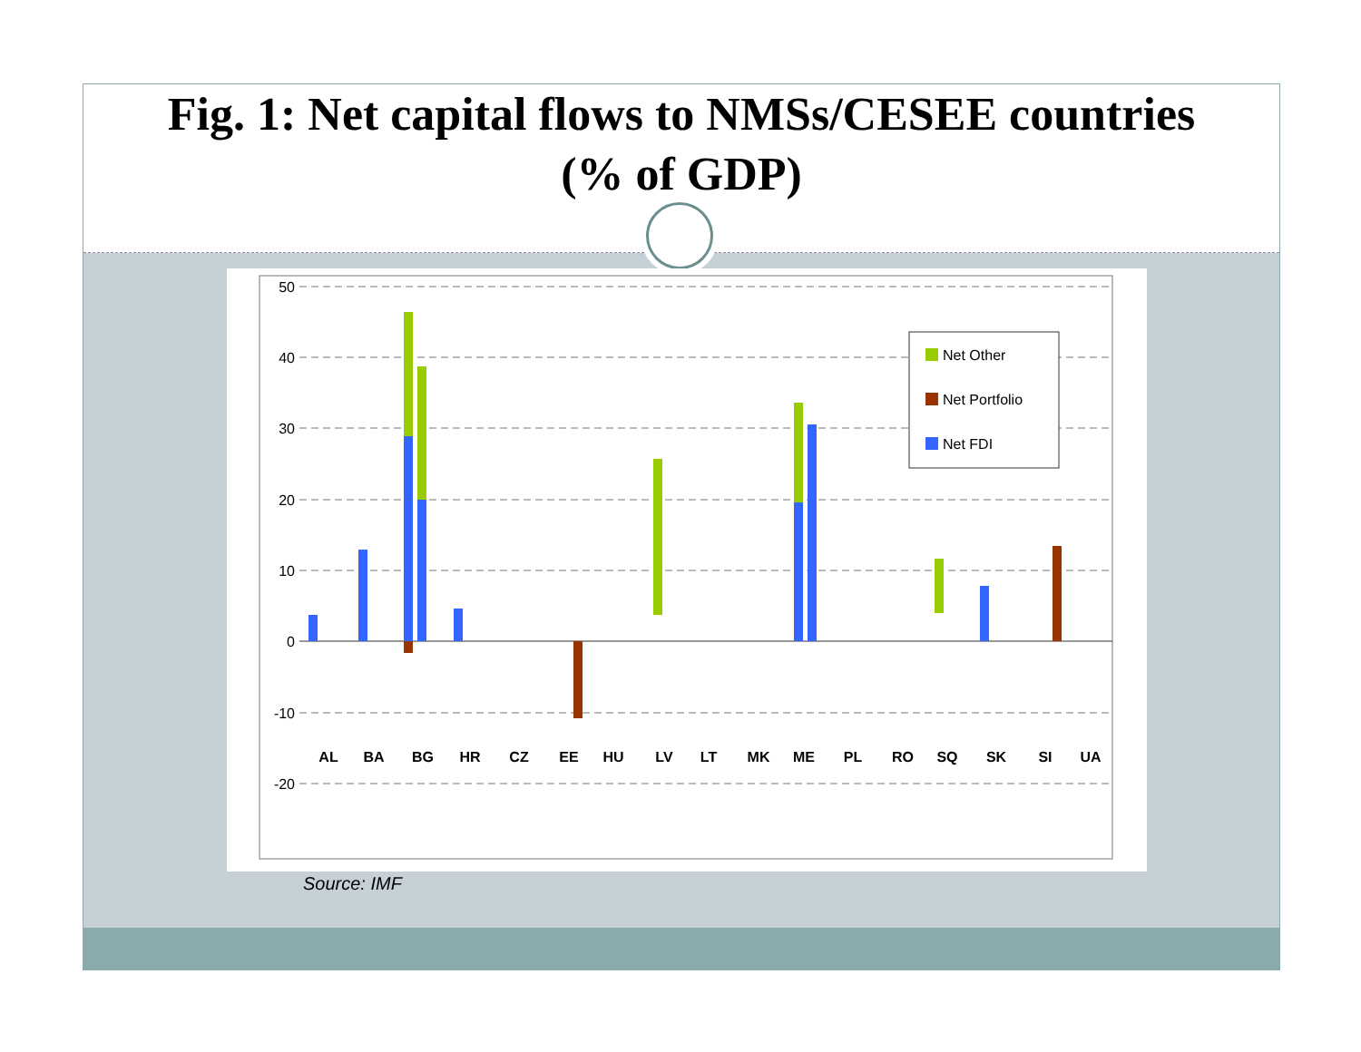Fig. 1: Net capital flows to NMSs/CESEE countries
(% of GDP)
50
40
30
20
10
0
-10
-20
Net Other
Net Portfolio
Net FDI
AL
BA
BG
HR
CZ
EE
HU
LV
LT
MK
ME
PL
RO
SQ
SK
SI
UA
Source: IMF